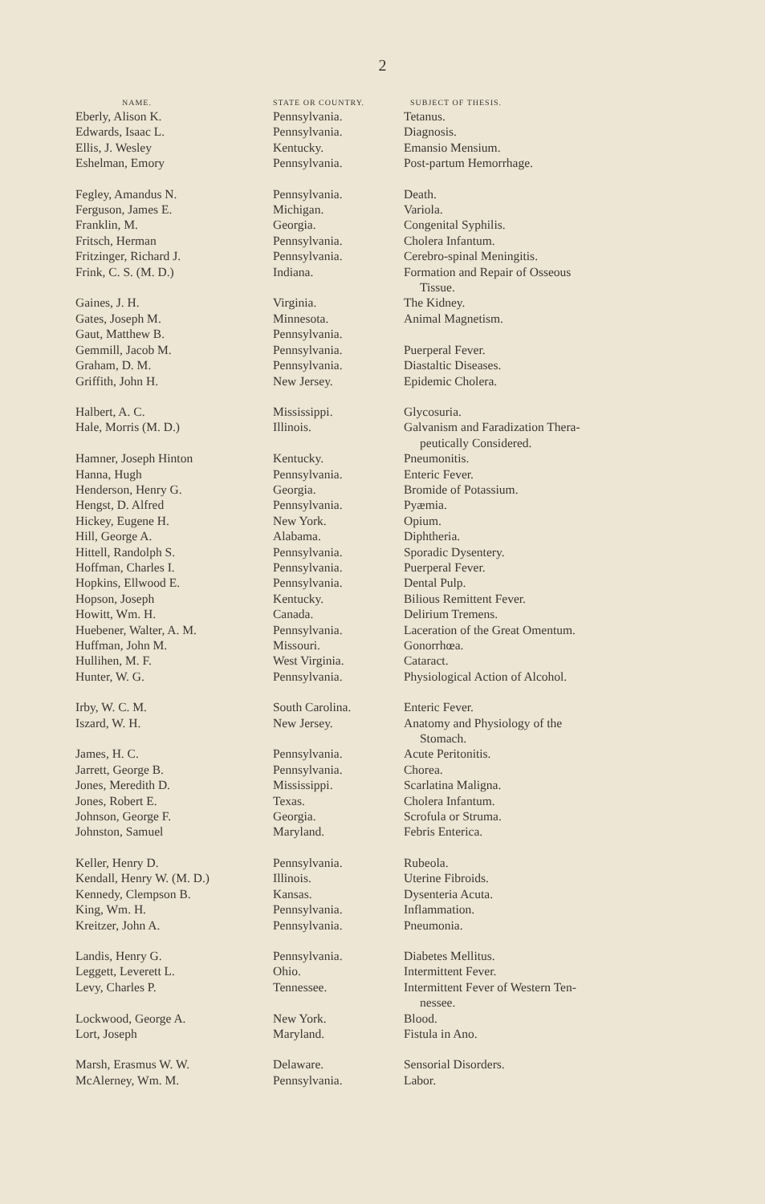2
| NAME. | STATE OR COUNTRY. | SUBJECT OF THESIS. |
| --- | --- | --- |
| Eberly, Alison K. | Pennsylvania. | Tetanus. |
| Edwards, Isaac L. | Pennsylvania. | Diagnosis. |
| Ellis, J. Wesley | Kentucky. | Emansio Mensium. |
| Eshelman, Emory | Pennsylvania. | Post-partum Hemorrhage. |
| Fegley, Amandus N. | Pennsylvania. | Death. |
| Ferguson, James E. | Michigan. | Variola. |
| Franklin, M. | Georgia. | Congenital Syphilis. |
| Fritsch, Herman | Pennsylvania. | Cholera Infantum. |
| Fritzinger, Richard J. | Pennsylvania. | Cerebro-spinal Meningitis. |
| Frink, C. S. (M. D.) | Indiana. | Formation and Repair of Osseous Tissue. |
| Gaines, J. H. | Virginia. | The Kidney. |
| Gates, Joseph M. | Minnesota. | Animal Magnetism. |
| Gaut, Matthew B. | Pennsylvania. | |
| Gemmill, Jacob M. | Pennsylvania. | Puerperal Fever. |
| Graham, D. M. | Pennsylvania. | Diastaltic Diseases. |
| Griffith, John H. | New Jersey. | Epidemic Cholera. |
| Halbert, A. C. | Mississippi. | Glycosuria. |
| Hale, Morris (M. D.) | Illinois. | Galvanism and Faradization Thera- peutically Considered. |
| Hamner, Joseph Hinton | Kentucky. | Pneumonitis. |
| Hanna, Hugh | Pennsylvania. | Enteric Fever. |
| Henderson, Henry G. | Georgia. | Bromide of Potassium. |
| Hengst, D. Alfred | Pennsylvania. | Pyæmia. |
| Hickey, Eugene H. | New York. | Opium. |
| Hill, George A. | Alabama. | Diphtheria. |
| Hittell, Randolph S. | Pennsylvania. | Sporadic Dysentery. |
| Hoffman, Charles I. | Pennsylvania. | Puerperal Fever. |
| Hopkins, Ellwood E. | Pennsylvania. | Dental Pulp. |
| Hopson, Joseph | Kentucky. | Bilious Remittent Fever. |
| Howitt, Wm. H. | Canada. | Delirium Tremens. |
| Huebener, Walter, A. M. | Pennsylvania. | Laceration of the Great Omentum. |
| Huffman, John M. | Missouri. | Gonorrhœa. |
| Hullihen, M. F. | West Virginia. | Cataract. |
| Hunter, W. G. | Pennsylvania. | Physiological Action of Alcohol. |
| Irby, W. C. M. | South Carolina. | Enteric Fever. |
| Iszard, W. H. | New Jersey. | Anatomy and Physiology of the Stomach. |
| James, H. C. | Pennsylvania. | Acute Peritonitis. |
| Jarrett, George B. | Pennsylvania. | Chorea. |
| Jones, Meredith D. | Mississippi. | Scarlatina Maligna. |
| Jones, Robert E. | Texas. | Cholera Infantum. |
| Johnson, George F. | Georgia. | Scrofula or Struma. |
| Johnston, Samuel | Maryland. | Febris Enterica. |
| Keller, Henry D. | Pennsylvania. | Rubeola. |
| Kendall, Henry W. (M. D.) | Illinois. | Uterine Fibroids. |
| Kennedy, Clempson B. | Kansas. | Dysenteria Acuta. |
| King, Wm. H. | Pennsylvania. | Inflammation. |
| Kreitzer, John A. | Pennsylvania. | Pneumonia. |
| Landis, Henry G. | Pennsylvania. | Diabetes Mellitus. |
| Leggett, Leverett L. | Ohio. | Intermittent Fever. |
| Levy, Charles P. | Tennessee. | Intermittent Fever of Western Ten- nessee. |
| Lockwood, George A. | New York. | Blood. |
| Lort, Joseph | Maryland. | Fistula in Ano. |
| Marsh, Erasmus W. W. | Delaware. | Sensorial Disorders. |
| McAlerney, Wm. M. | Pennsylvania. | Labor. |